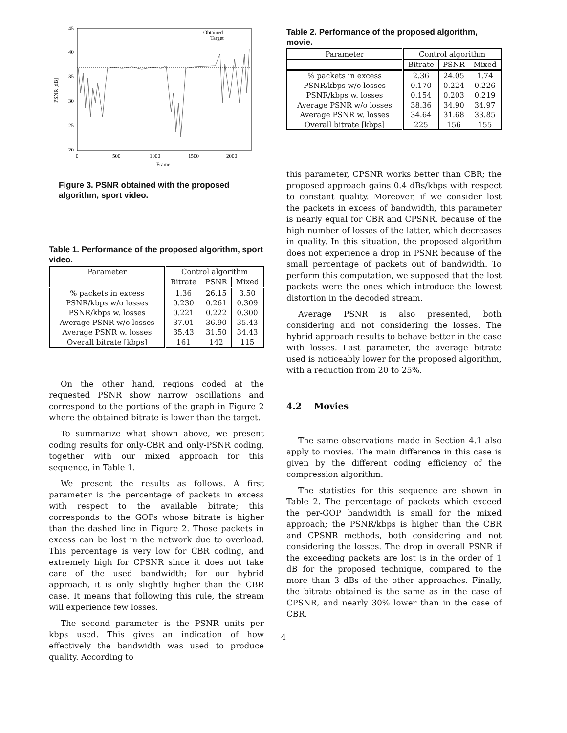45
40
35
30
25
20
0
500
1000
1500
2000
Frame
PSNR [dB]
Obtained
Target
Figure 3. PSNR obtained with the proposed algorithm, sport video.
Table 1. Performance of the proposed algorithm, sport video.
| Parameter | Control algorithm | | |
| --- | --- | --- | --- |
| | Bitrate | PSNR | Mixed |
| % packets in excess | 1.36 | 26.15 | 3.50 |
| PSNR/kbps w/o losses | 0.230 | 0.261 | 0.309 |
| PSNR/kbps w. losses | 0.221 | 0.222 | 0.300 |
| Average PSNR w/o losses | 37.01 | 36.90 | 35.43 |
| Average PSNR w. losses | 35.43 | 31.50 | 34.43 |
| Overall bitrate [kbps] | 161 | 142 | 115 |
On the other hand, regions coded at the requested PSNR show narrow oscillations and correspond to the portions of the graph in Figure 2 where the obtained bitrate is lower than the target.
To summarize what shown above, we present coding results for only-CBR and only-PSNR coding, together with our mixed approach for this sequence, in Table 1.
We present the results as follows. A first parameter is the percentage of packets in excess with respect to the available bitrate; this corresponds to the GOPs whose bitrate is higher than the dashed line in Figure 2. Those packets in excess can be lost in the network due to overload. This percentage is very low for CBR coding, and extremely high for CPSNR since it does not take care of the used bandwidth; for our hybrid approach, it is only slightly higher than the CBR case. It means that following this rule, the stream will experience few losses.
The second parameter is the PSNR units per kbps used. This gives an indication of how effectively the bandwidth was used to produce quality. According to
Table 2. Performance of the proposed algorithm, movie.
| Parameter | Control algorithm | | |
| --- | --- | --- | --- |
| | Bitrate | PSNR | Mixed |
| % packets in excess | 2.36 | 24.05 | 1.74 |
| PSNR/kbps w/o losses | 0.170 | 0.224 | 0.226 |
| PSNR/kbps w. losses | 0.154 | 0.203 | 0.219 |
| Average PSNR w/o losses | 38.36 | 34.90 | 34.97 |
| Average PSNR w. losses | 34.64 | 31.68 | 33.85 |
| Overall bitrate [kbps] | 225 | 156 | 155 |
this parameter, CPSNR works better than CBR; the proposed approach gains 0.4 dBs/kbps with respect to constant quality. Moreover, if we consider lost the packets in excess of bandwidth, this parameter is nearly equal for CBR and CPSNR, because of the high number of losses of the latter, which decreases in quality. In this situation, the proposed algorithm does not experience a drop in PSNR because of the small percentage of packets out of bandwidth. To perform this computation, we supposed that the lost packets were the ones which introduce the lowest distortion in the decoded stream.
Average PSNR is also presented, both considering and not considering the losses. The hybrid approach results to behave better in the case with losses. Last parameter, the average bitrate used is noticeably lower for the proposed algorithm, with a reduction from 20 to 25%.
4.2 Movies
The same observations made in Section 4.1 also apply to movies. The main difference in this case is given by the different coding efficiency of the compression algorithm.
The statistics for this sequence are shown in Table 2. The percentage of packets which exceed the per-GOP bandwidth is small for the mixed approach; the PSNR/kbps is higher than the CBR and CPSNR methods, both considering and not considering the losses. The drop in overall PSNR if the exceeding packets are lost is in the order of 1 dB for the proposed technique, compared to the more than 3 dBs of the other approaches. Finally, the bitrate obtained is the same as in the case of CPSNR, and nearly 30% lower than in the case of CBR.
4